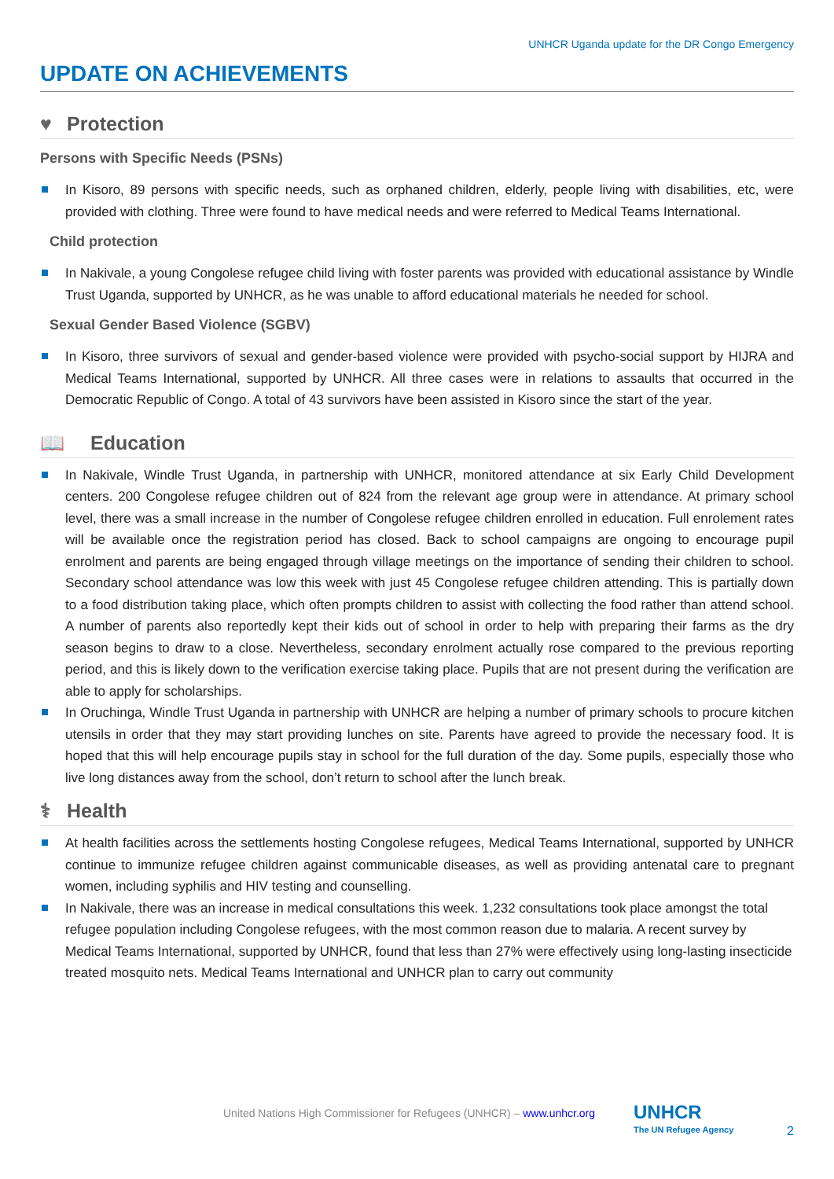UNHCR Uganda update for the DR Congo Emergency
UPDATE ON ACHIEVEMENTS
♥ Protection
Persons with Specific Needs (PSNs)
In Kisoro, 89 persons with specific needs, such as orphaned children, elderly, people living with disabilities, etc, were provided with clothing. Three were found to have medical needs and were referred to Medical Teams International.
Child protection
In Nakivale, a young Congolese refugee child living with foster parents was provided with educational assistance by Windle Trust Uganda, supported by UNHCR, as he was unable to afford educational materials he needed for school.
Sexual Gender Based Violence (SGBV)
In Kisoro, three survivors of sexual and gender-based violence were provided with psycho-social support by HIJRA and Medical Teams International, supported by UNHCR. All three cases were in relations to assaults that occurred in the Democratic Republic of Congo. A total of 43 survivors have been assisted in Kisoro since the start of the year.
📖 Education
In Nakivale, Windle Trust Uganda, in partnership with UNHCR, monitored attendance at six Early Child Development centers. 200 Congolese refugee children out of 824 from the relevant age group were in attendance. At primary school level, there was a small increase in the number of Congolese refugee children enrolled in education. Full enrolement rates will be available once the registration period has closed. Back to school campaigns are ongoing to encourage pupil enrolment and parents are being engaged through village meetings on the importance of sending their children to school. Secondary school attendance was low this week with just 45 Congolese refugee children attending. This is partially down to a food distribution taking place, which often prompts children to assist with collecting the food rather than attend school. A number of parents also reportedly kept their kids out of school in order to help with preparing their farms as the dry season begins to draw to a close. Nevertheless, secondary enrolment actually rose compared to the previous reporting period, and this is likely down to the verification exercise taking place. Pupils that are not present during the verification are able to apply for scholarships.
In Oruchinga, Windle Trust Uganda in partnership with UNHCR are helping a number of primary schools to procure kitchen utensils in order that they may start providing lunches on site. Parents have agreed to provide the necessary food. It is hoped that this will help encourage pupils stay in school for the full duration of the day. Some pupils, especially those who live long distances away from the school, don’t return to school after the lunch break.
⚕ Health
At health facilities across the settlements hosting Congolese refugees, Medical Teams International, supported by UNHCR continue to immunize refugee children against communicable diseases, as well as providing antenatal care to pregnant women, including syphilis and HIV testing and counselling.
In Nakivale, there was an increase in medical consultations this week. 1,232 consultations took place amongst the total refugee population including Congolese refugees, with the most common reason due to malaria. A recent survey by Medical Teams International, supported by UNHCR, found that less than 27% were effectively using long-lasting insecticide treated mosquito nets. Medical Teams International and UNHCR plan to carry out community
United Nations High Commissioner for Refugees (UNHCR) – www.unhcr.org
UNHCR
The UN Refugee Agency
2